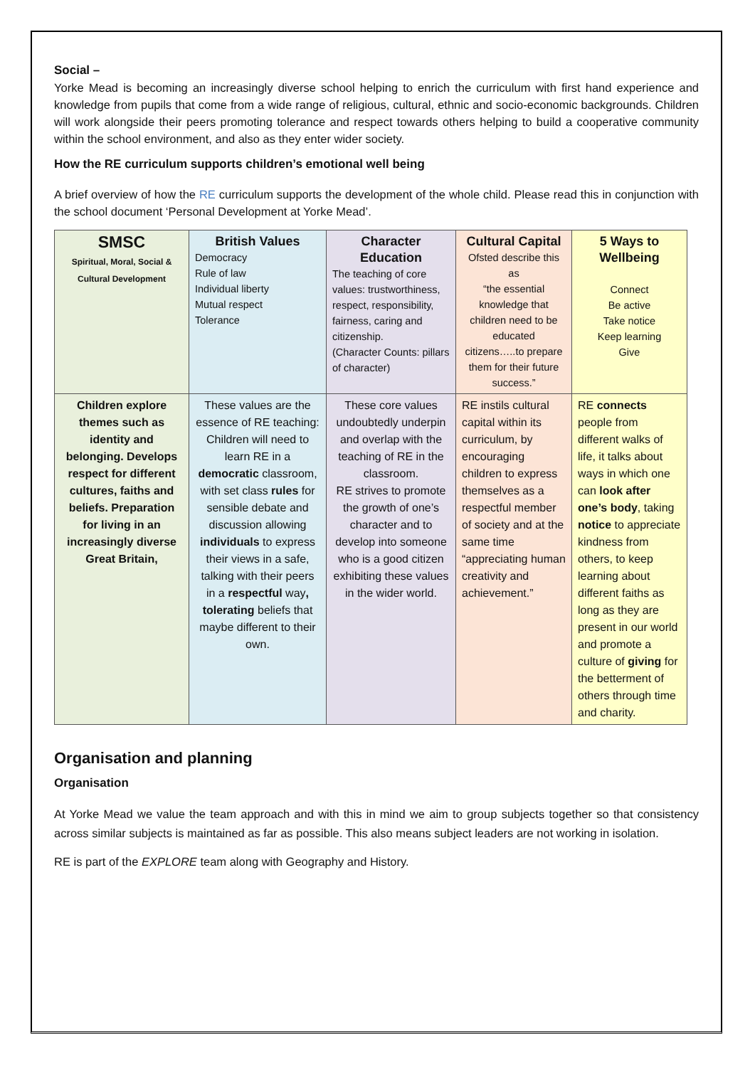Social –
Yorke Mead is becoming an increasingly diverse school helping to enrich the curriculum with first hand experience and knowledge from pupils that come from a wide range of religious, cultural, ethnic and socio-economic backgrounds. Children will work alongside their peers promoting tolerance and respect towards others helping to build a cooperative community within the school environment, and also as they enter wider society.
How the RE curriculum supports children’s emotional well being
A brief overview of how the RE curriculum supports the development of the whole child. Please read this in conjunction with the school document ‘Personal Development at Yorke Mead’.
| SMSC Spiritual, Moral, Social & Cultural Development | British Values Democracy Rule of law Individual liberty Mutual respect Tolerance | Character Education The teaching of core values: trustworthiness, respect, responsibility, fairness, caring and citizenship. (Character Counts: pillars of character) | Cultural Capital Ofsted describe this as “the essential knowledge that children need to be educated citizens…..to prepare them for their future success.” | 5 Ways to Wellbeing Connect Be active Take notice Keep learning Give |
| Children explore themes such as identity and belonging. Develops respect for different cultures, faiths and beliefs. Preparation for living in an increasingly diverse Great Britain, | These values are the essence of RE teaching: Children will need to learn RE in a democratic classroom, with set class rules for sensible debate and discussion allowing individuals to express their views in a safe, talking with their peers in a respectful way , tolerating beliefs that maybe different to their own. | These core values undoubtedly underpin and overlap with the teaching of RE in the classroom. RE strives to promote the growth of one’s character and to develop into someone who is a good citizen exhibiting these values in the wider world. | RE instils cultural capital within its curriculum, by encouraging children to express themselves as a respectful member of society and at the same time “appreciating human creativity and achievement.” | RE connects people from different walks of life, it talks about ways in which one can look after one’s body , taking notice to appreciate kindness from others, to keep learning about different faiths as long as they are present in our world and promote a culture of giving for the betterment of others through time and charity. |
Organisation and planning
Organisation
At Yorke Mead we value the team approach and with this in mind we aim to group subjects together so that consistency across similar subjects is maintained as far as possible. This also means subject leaders are not working in isolation.
RE is part of the EXPLORE team along with Geography and History.